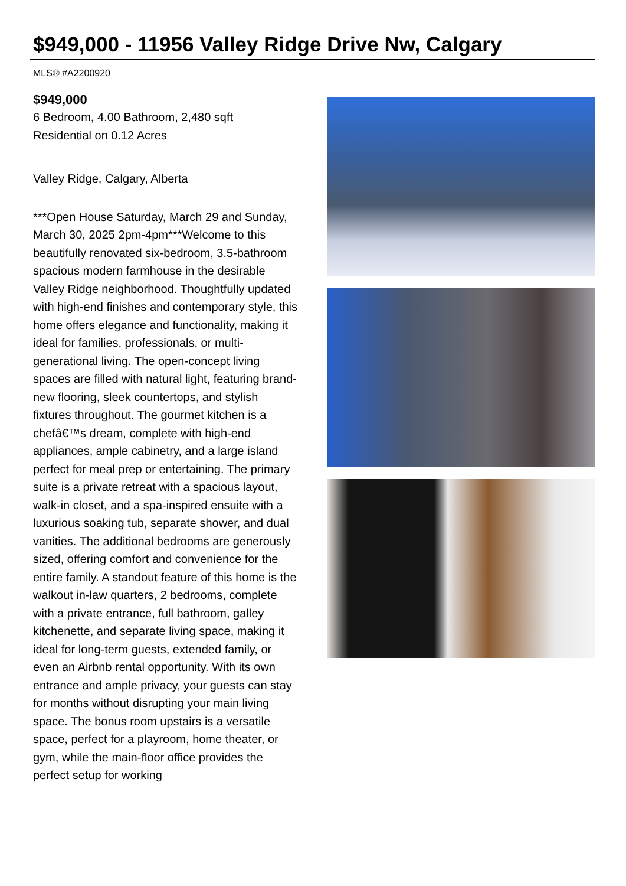$949,000 - 11956 Valley Ridge Drive Nw, Calgary
MLS® #A2200920
$949,000
6 Bedroom, 4.00 Bathroom, 2,480 sqft
Residential on 0.12 Acres
Valley Ridge, Calgary, Alberta
***Open House Saturday, March 29 and Sunday, March 30, 2025 2pm-4pm***Welcome to this beautifully renovated six-bedroom, 3.5-bathroom spacious modern farmhouse in the desirable Valley Ridge neighborhood. Thoughtfully updated with high-end finishes and contemporary style, this home offers elegance and functionality, making it ideal for families, professionals, or multi-generational living. The open-concept living spaces are filled with natural light, featuring brand-new flooring, sleek countertops, and stylish fixtures throughout. The gourmet kitchen is a chefâ€™s dream, complete with high-end appliances, ample cabinetry, and a large island perfect for meal prep or entertaining. The primary suite is a private retreat with a spacious layout, walk-in closet, and a spa-inspired ensuite with a luxurious soaking tub, separate shower, and dual vanities. The additional bedrooms are generously sized, offering comfort and convenience for the entire family. A standout feature of this home is the walkout in-law quarters, 2 bedrooms, complete with a private entrance, full bathroom, galley kitchenette, and separate living space, making it ideal for long-term guests, extended family, or even an Airbnb rental opportunity. With its own entrance and ample privacy, your guests can stay for months without disrupting your main living space. The bonus room upstairs is a versatile space, perfect for a playroom, home theater, or gym, while the main-floor office provides the perfect setup for working